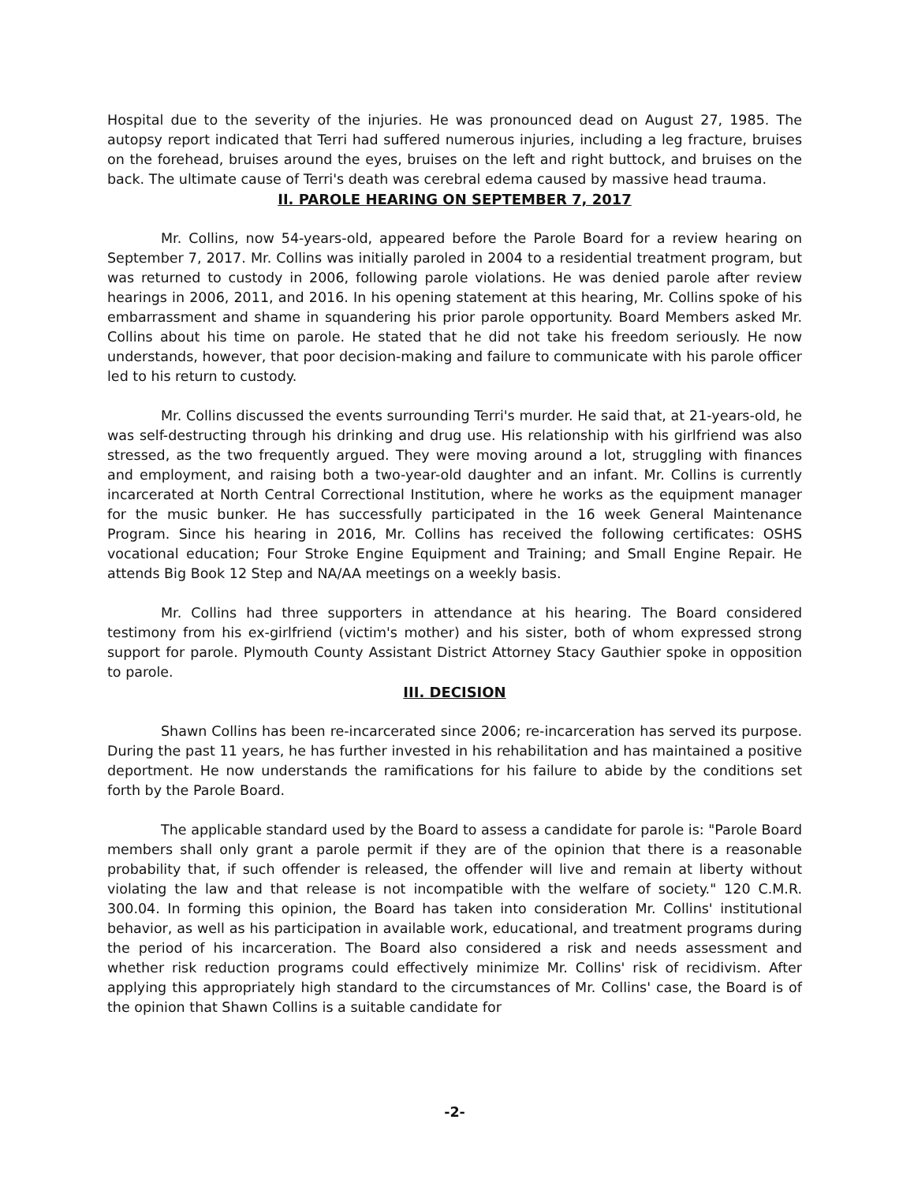Hospital due to the severity of the injuries. He was pronounced dead on August 27, 1985. The autopsy report indicated that Terri had suffered numerous injuries, including a leg fracture, bruises on the forehead, bruises around the eyes, bruises on the left and right buttock, and bruises on the back. The ultimate cause of Terri's death was cerebral edema caused by massive head trauma.
II. PAROLE HEARING ON SEPTEMBER 7, 2017
Mr. Collins, now 54-years-old, appeared before the Parole Board for a review hearing on September 7, 2017. Mr. Collins was initially paroled in 2004 to a residential treatment program, but was returned to custody in 2006, following parole violations. He was denied parole after review hearings in 2006, 2011, and 2016. In his opening statement at this hearing, Mr. Collins spoke of his embarrassment and shame in squandering his prior parole opportunity. Board Members asked Mr. Collins about his time on parole. He stated that he did not take his freedom seriously. He now understands, however, that poor decision-making and failure to communicate with his parole officer led to his return to custody.
Mr. Collins discussed the events surrounding Terri's murder. He said that, at 21-years-old, he was self-destructing through his drinking and drug use. His relationship with his girlfriend was also stressed, as the two frequently argued. They were moving around a lot, struggling with finances and employment, and raising both a two-year-old daughter and an infant. Mr. Collins is currently incarcerated at North Central Correctional Institution, where he works as the equipment manager for the music bunker. He has successfully participated in the 16 week General Maintenance Program. Since his hearing in 2016, Mr. Collins has received the following certificates: OSHS vocational education; Four Stroke Engine Equipment and Training; and Small Engine Repair. He attends Big Book 12 Step and NA/AA meetings on a weekly basis.
Mr. Collins had three supporters in attendance at his hearing. The Board considered testimony from his ex-girlfriend (victim's mother) and his sister, both of whom expressed strong support for parole. Plymouth County Assistant District Attorney Stacy Gauthier spoke in opposition to parole.
III. DECISION
Shawn Collins has been re-incarcerated since 2006; re-incarceration has served its purpose. During the past 11 years, he has further invested in his rehabilitation and has maintained a positive deportment. He now understands the ramifications for his failure to abide by the conditions set forth by the Parole Board.
The applicable standard used by the Board to assess a candidate for parole is: "Parole Board members shall only grant a parole permit if they are of the opinion that there is a reasonable probability that, if such offender is released, the offender will live and remain at liberty without violating the law and that release is not incompatible with the welfare of society." 120 C.M.R. 300.04. In forming this opinion, the Board has taken into consideration Mr. Collins' institutional behavior, as well as his participation in available work, educational, and treatment programs during the period of his incarceration. The Board also considered a risk and needs assessment and whether risk reduction programs could effectively minimize Mr. Collins' risk of recidivism. After applying this appropriately high standard to the circumstances of Mr. Collins' case, the Board is of the opinion that Shawn Collins is a suitable candidate for
-2-